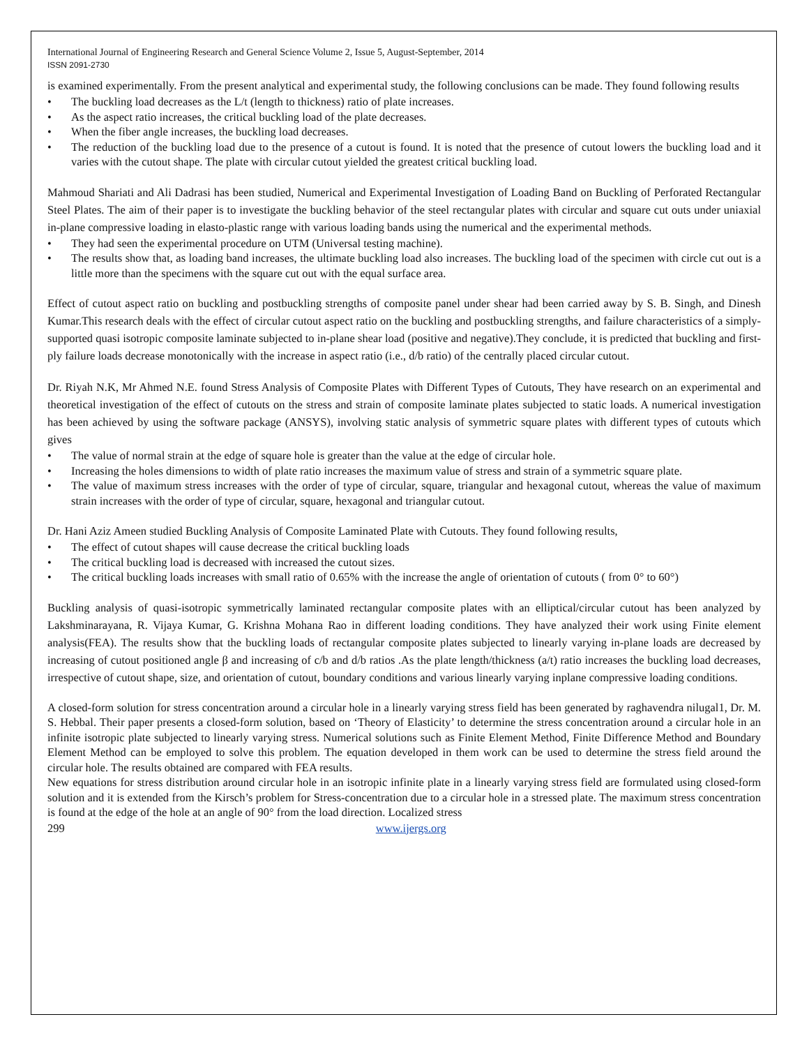International Journal of Engineering Research and General Science Volume 2, Issue 5, August-September, 2014
ISSN 2091-2730
is examined experimentally. From the present analytical and experimental study, the following conclusions can be made. They found following results
• The buckling load decreases as the L/t (length to thickness) ratio of plate increases.
• As the aspect ratio increases, the critical buckling load of the plate decreases.
• When the fiber angle increases, the buckling load decreases.
• The reduction of the buckling load due to the presence of a cutout is found. It is noted that the presence of cutout lowers the buckling load and it varies with the cutout shape. The plate with circular cutout yielded the greatest critical buckling load.
Mahmoud Shariati and Ali Dadrasi has been studied, Numerical and Experimental Investigation of Loading Band on Buckling of Perforated Rectangular Steel Plates. The aim of their paper is to investigate the buckling behavior of the steel rectangular plates with circular and square cut outs under uniaxial in-plane compressive loading in elasto-plastic range with various loading bands using the numerical and the experimental methods.
• They had seen the experimental procedure on UTM (Universal testing machine).
• The results show that, as loading band increases, the ultimate buckling load also increases. The buckling load of the specimen with circle cut out is a little more than the specimens with the square cut out with the equal surface area.
Effect of cutout aspect ratio on buckling and postbuckling strengths of composite panel under shear had been carried away by S. B. Singh, and Dinesh Kumar.This research deals with the effect of circular cutout aspect ratio on the buckling and postbuckling strengths, and failure characteristics of a simply-supported quasi isotropic composite laminate subjected to in-plane shear load (positive and negative).They conclude, it is predicted that buckling and first-ply failure loads decrease monotonically with the increase in aspect ratio (i.e., d/b ratio) of the centrally placed circular cutout.
Dr. Riyah N.K, Mr Ahmed N.E. found Stress Analysis of Composite Plates with Different Types of Cutouts, They have research on an experimental and theoretical investigation of the effect of cutouts on the stress and strain of composite laminate plates subjected to static loads. A numerical investigation has been achieved by using the software package (ANSYS), involving static analysis of symmetric square plates with different types of cutouts which gives
• The value of normal strain at the edge of square hole is greater than the value at the edge of circular hole.
• Increasing the holes dimensions to width of plate ratio increases the maximum value of stress and strain of a symmetric square plate.
• The value of maximum stress increases with the order of type of circular, square, triangular and hexagonal cutout, whereas the value of maximum strain increases with the order of type of circular, square, hexagonal and triangular cutout.
Dr. Hani Aziz Ameen studied Buckling Analysis of Composite Laminated Plate with Cutouts. They found following results,
• The effect of cutout shapes will cause decrease the critical buckling loads
• The critical buckling load is decreased with increased the cutout sizes.
• The critical buckling loads increases with small ratio of 0.65% with the increase the angle of orientation of cutouts ( from 0° to 60°)
Buckling analysis of quasi-isotropic symmetrically laminated rectangular composite plates with an elliptical/circular cutout has been analyzed by Lakshminarayana, R. Vijaya Kumar, G. Krishna Mohana Rao in different loading conditions. They have analyzed their work using Finite element analysis(FEA). The results show that the buckling loads of rectangular composite plates subjected to linearly varying in-plane loads are decreased by increasing of cutout positioned angle β and increasing of c/b and d/b ratios .As the plate length/thickness (a/t) ratio increases the buckling load decreases, irrespective of cutout shape, size, and orientation of cutout, boundary conditions and various linearly varying inplane compressive loading conditions.
A closed-form solution for stress concentration around a circular hole in a linearly varying stress field has been generated by raghavendra nilugal1, Dr. M. S. Hebbal. Their paper presents a closed-form solution, based on ‘Theory of Elasticity’ to determine the stress concentration around a circular hole in an infinite isotropic plate subjected to linearly varying stress. Numerical solutions such as Finite Element Method, Finite Difference Method and Boundary Element Method can be employed to solve this problem. The equation developed in them work can be used to determine the stress field around the circular hole. The results obtained are compared with FEA results.
New equations for stress distribution around circular hole in an isotropic infinite plate in a linearly varying stress field are formulated using closed-form solution and it is extended from the Kirsch’s problem for Stress-concentration due to a circular hole in a stressed plate. The maximum stress concentration is found at the edge of the hole at an angle of 90° from the load direction. Localized stress
299 www.ijergs.org